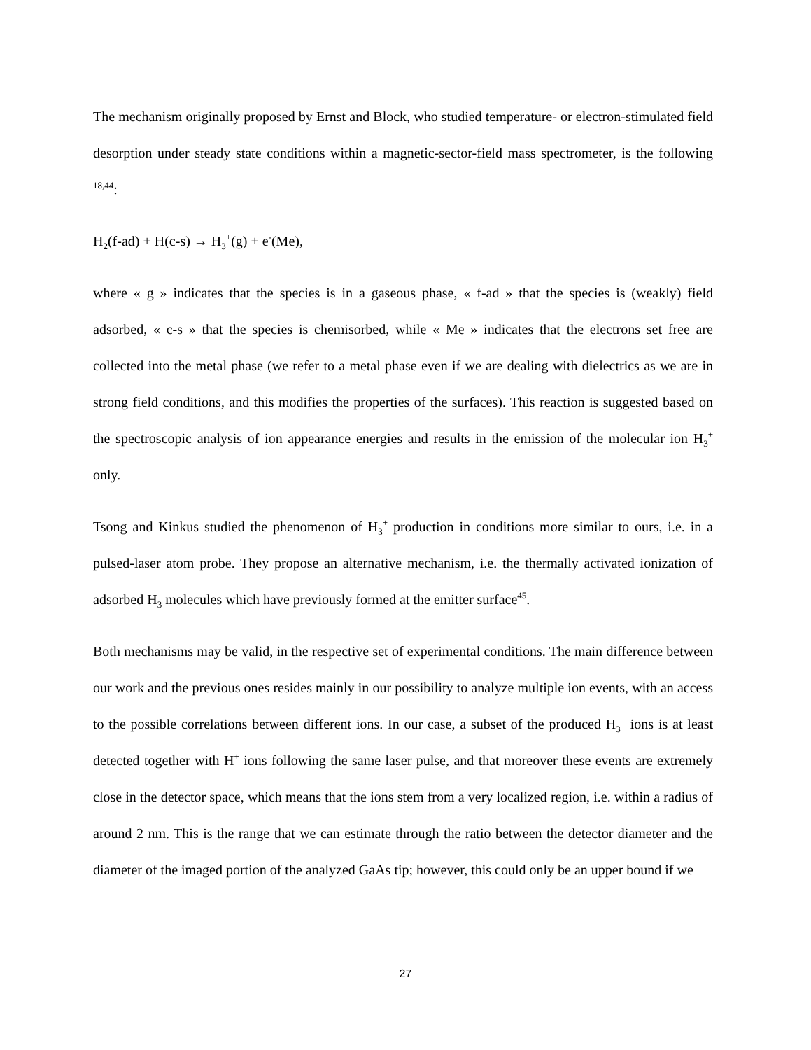The mechanism originally proposed by Ernst and Block, who studied temperature- or electron-stimulated field desorption under steady state conditions within a magnetic-sector-field mass spectrometer, is the following <sup>18,44</sup>:
H<sub>2</sub>(f-ad) + H(c-s) → H<sub>3</sub><sup>+</sup>(g) + e<sup>-</sup>(Me),
where « g » indicates that the species is in a gaseous phase, « f-ad » that the species is (weakly) field adsorbed, « c-s » that the species is chemisorbed, while « Me » indicates that the electrons set free are collected into the metal phase (we refer to a metal phase even if we are dealing with dielectrics as we are in strong field conditions, and this modifies the properties of the surfaces). This reaction is suggested based on the spectroscopic analysis of ion appearance energies and results in the emission of the molecular ion H<sub>3</sub><sup>+</sup> only.
Tsong and Kinkus studied the phenomenon of H<sub>3</sub><sup>+</sup> production in conditions more similar to ours, i.e. in a pulsed-laser atom probe. They propose an alternative mechanism, i.e. the thermally activated ionization of adsorbed H<sub>3</sub> molecules which have previously formed at the emitter surface<sup>45</sup>.
Both mechanisms may be valid, in the respective set of experimental conditions. The main difference between our work and the previous ones resides mainly in our possibility to analyze multiple ion events, with an access to the possible correlations between different ions. In our case, a subset of the produced H<sub>3</sub><sup>+</sup> ions is at least detected together with H<sup>+</sup> ions following the same laser pulse, and that moreover these events are extremely close in the detector space, which means that the ions stem from a very localized region, i.e. within a radius of around 2 nm. This is the range that we can estimate through the ratio between the detector diameter and the diameter of the imaged portion of the analyzed GaAs tip; however, this could only be an upper bound if we
27